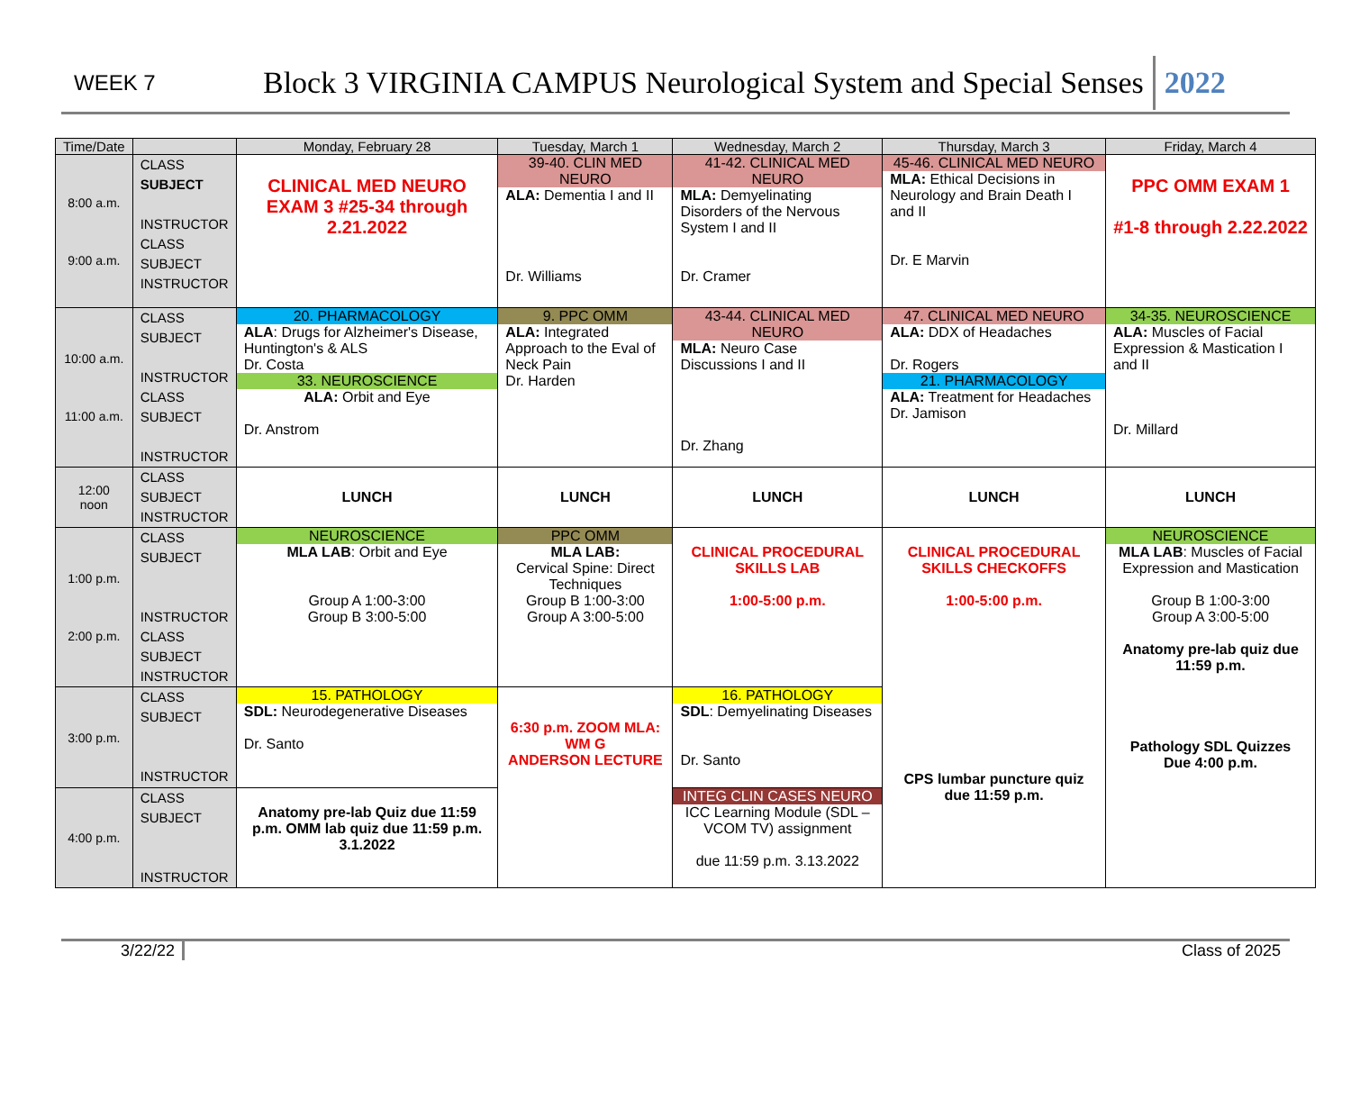WEEK 7
Block 3 VIRGINIA CAMPUS Neurological System and Special Senses
2022
| Time/Date | | Monday, February 28 | Tuesday, March 1 | Wednesday, March 2 | Thursday, March 3 | Friday, March 4 |
| --- | --- | --- | --- | --- | --- | --- |
| 8:00 a.m. 9:00 a.m. | CLASS SUBJECT INSTRUCTOR CLASS SUBJECT INSTRUCTOR | CLINICAL MED NEURO EXAM 3 #25-34 through 2.21.2022 | 39-40. CLIN MED NEURO ALA: Dementia I and II Dr. Williams | 41-42. CLINICAL MED NEURO MLA: Demyelinating Disorders of the Nervous System I and II Dr. Cramer | 45-46. CLINICAL MED NEURO MLA: Ethical Decisions in Neurology and Brain Death I and II Dr. E Marvin | PPC OMM EXAM 1 #1-8 through 2.22.2022 |
| 10:00 a.m. 11:00 a.m. | CLASS SUBJECT INSTRUCTOR CLASS SUBJECT INSTRUCTOR | 20. PHARMACOLOGY ALA : Drugs for Alzheimer's Disease, Huntington's & ALS Dr. Costa 33. NEUROSCIENCE ALA: Orbit and Eye Dr. Anstrom | 9. PPC OMM ALA: Integrated Approach to the Eval of Neck Pain Dr. Harden | 43-44. CLINICAL MED NEURO MLA: Neuro Case Discussions I and II Dr. Zhang | 47. CLINICAL MED NEURO ALA: DDX of Headaches Dr. Rogers 21. PHARMACOLOGY ALA: Treatment for Headaches Dr. Jamison | 34-35. NEUROSCIENCE ALA: Muscles of Facial Expression & Mastication I and II Dr. Millard |
| 12:00 noon | CLASS SUBJECT INSTRUCTOR | LUNCH | LUNCH | LUNCH | LUNCH | LUNCH |
| 1:00 p.m. 2:00 p.m. | CLASS SUBJECT INSTRUCTOR CLASS SUBJECT INSTRUCTOR | NEUROSCIENCE MLA LAB : Orbit and Eye Group A 1:00-3:00 Group B 3:00-5:00 | PPC OMM MLA LAB: Cervical Spine: Direct Techniques Group B 1:00-3:00 Group A 3:00-5:00 | CLINICAL PROCEDURAL SKILLS LAB 1:00-5:00 p.m. | CLINICAL PROCEDURAL SKILLS CHECKOFFS 1:00-5:00 p.m. CPS lumbar puncture quiz due 11:59 p.m. | NEUROSCIENCE MLA LAB : Muscles of Facial Expression and Mastication Group B 1:00-3:00 Group A 3:00-5:00 Anatomy pre-lab quiz due 11:59 p.m. Pathology SDL Quizzes Due 4:00 p.m. |
| 3:00 p.m. | CLASS SUBJECT INSTRUCTOR | 15. PATHOLOGY SDL: Neurodegenerative Diseases Dr. Santo | 6:30 p.m. ZOOM MLA: WM G ANDERSON LECTURE | 16. PATHOLOGY SDL : Demyelinating Diseases Dr. Santo | | |
| 4:00 p.m. | CLASS SUBJECT INSTRUCTOR | Anatomy pre-lab Quiz due 11:59 p.m. OMM lab quiz due 11:59 p.m. 3.1.2022 | | INTEG CLIN CASES NEURO ICC Learning Module (SDL – VCOM TV) assignment due 11:59 p.m. 3.13.2022 | | |
3/22/22 Class of 2025